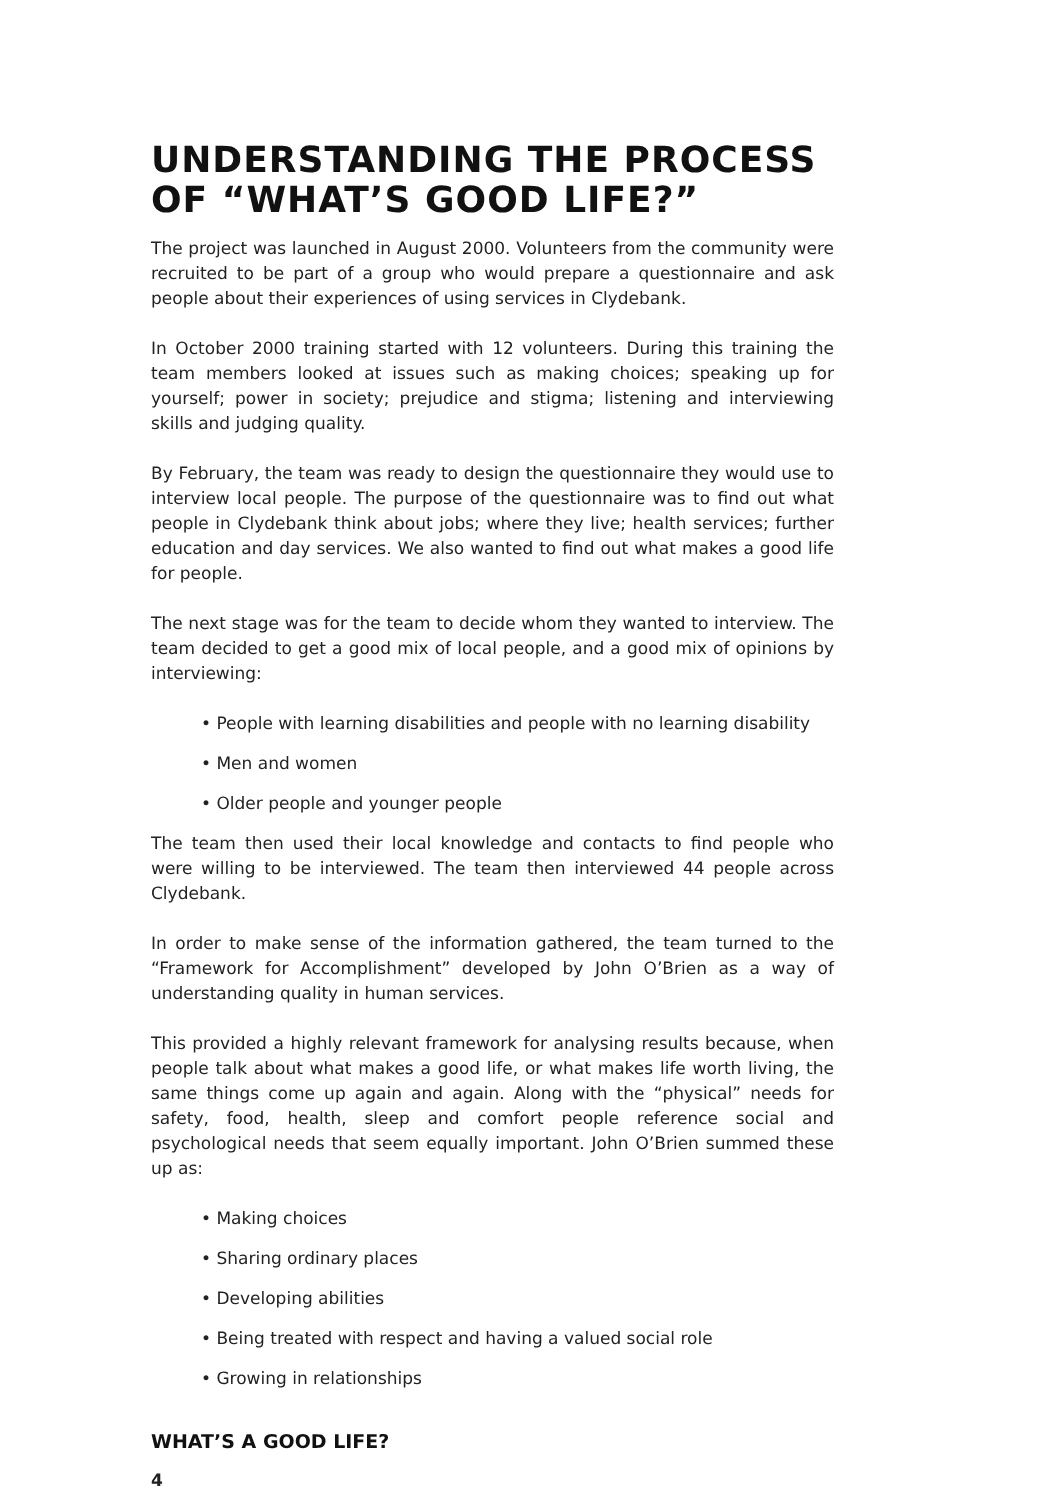UNDERSTANDING THE PROCESS OF “WHAT’S GOOD LIFE?”
The project was launched in August 2000. Volunteers from the community were recruited to be part of a group who would prepare a questionnaire and ask people about their experiences of using services in Clydebank.
In October 2000 training started with 12 volunteers. During this training the team members looked at issues such as making choices; speaking up for yourself; power in society; prejudice and stigma; listening and interviewing skills and judging quality.
By February, the team was ready to design the questionnaire they would use to interview local people. The purpose of the questionnaire was to find out what people in Clydebank think about jobs; where they live; health services; further education and day services. We also wanted to find out what makes a good life for people.
The next stage was for the team to decide whom they wanted to interview. The team decided to get a good mix of local people, and a good mix of opinions by interviewing:
• People with learning disabilities and people with no learning disability
• Men and women
• Older people and younger people
The team then used their local knowledge and contacts to find people who were willing to be interviewed. The team then interviewed 44 people across Clydebank.
In order to make sense of the information gathered, the team turned to the “Framework for Accomplishment” developed by John O’Brien as a way of understanding quality in human services.
This provided a highly relevant framework for analysing results because, when people talk about what makes a good life, or what makes life worth living, the same things come up again and again. Along with the “physical” needs for safety, food, health, sleep and comfort people reference social and psychological needs that seem equally important. John O’Brien summed these up as:
• Making choices
• Sharing ordinary places
• Developing abilities
• Being treated with respect and having a valued social role
• Growing in relationships
WHAT’S A GOOD LIFE?
4